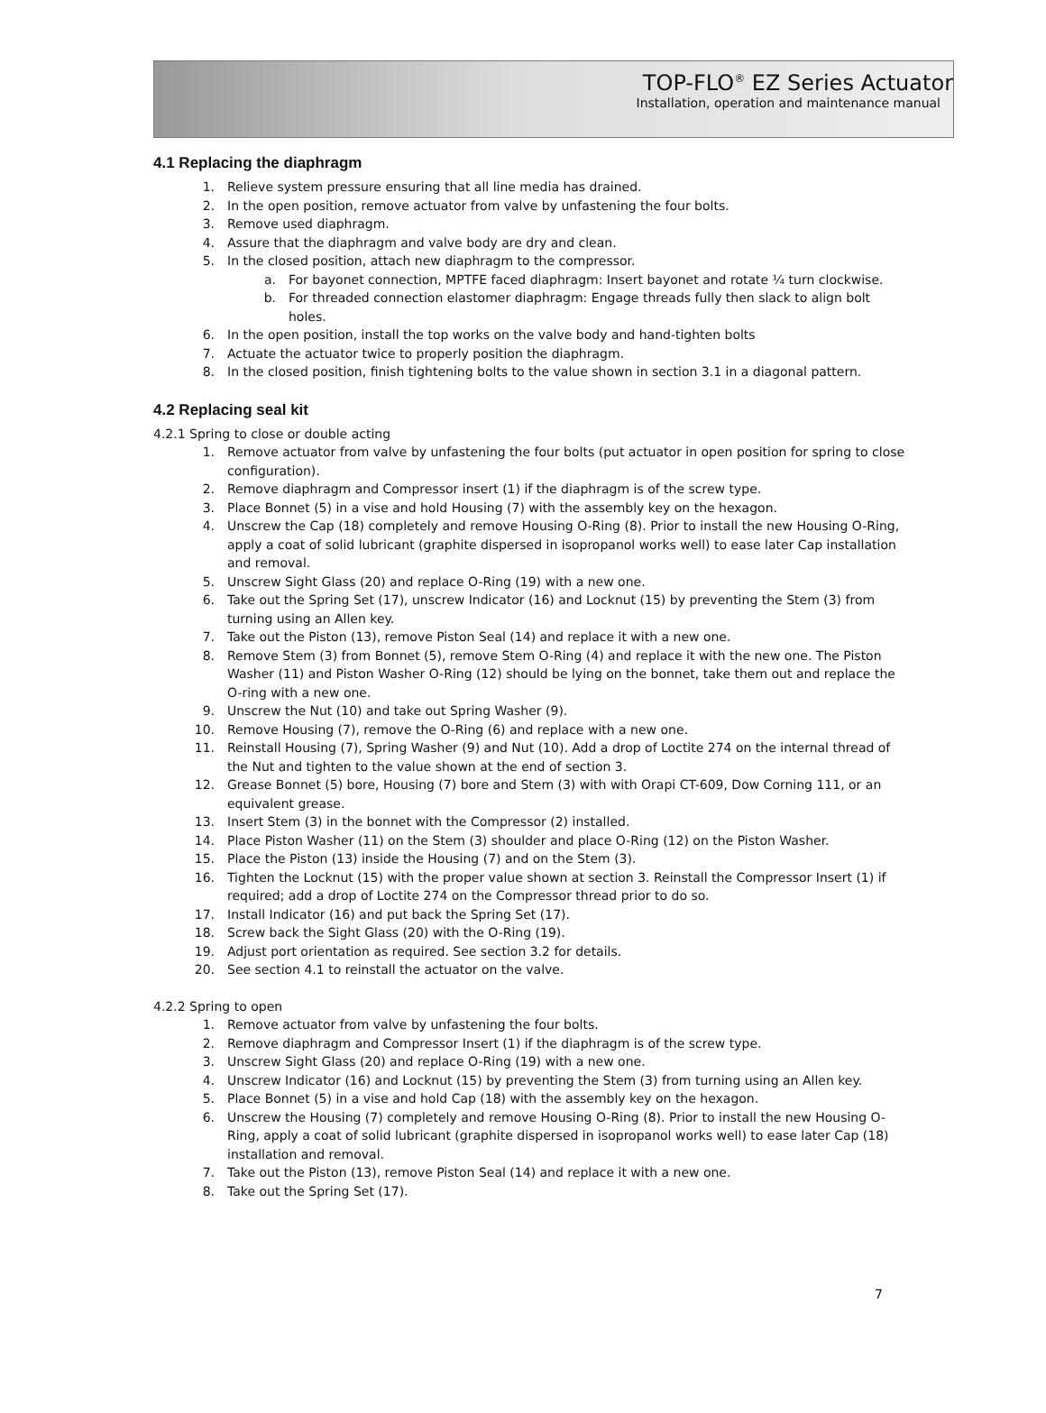TOP-FLO<sup>®</sup> EZ Series Actuator
Installation, operation and maintenance manual
4.1 Replacing the diaphragm
1. Relieve system pressure ensuring that all line media has drained.
2. In the open position, remove actuator from valve by unfastening the four bolts.
3. Remove used diaphragm.
4. Assure that the diaphragm and valve body are dry and clean.
5. In the closed position, attach new diaphragm to the compressor.
a. For bayonet connection, MPTFE faced diaphragm: Insert bayonet and rotate ¼ turn clockwise.
b. For threaded connection elastomer diaphragm: Engage threads fully then slack to align bolt holes.
6. In the open position, install the top works on the valve body and hand-tighten bolts
7. Actuate the actuator twice to properly position the diaphragm.
8. In the closed position, finish tightening bolts to the value shown in section 3.1 in a diagonal pattern.
4.2 Replacing seal kit
4.2.1 Spring to close or double acting
1. Remove actuator from valve by unfastening the four bolts (put actuator in open position for spring to close configuration).
2. Remove diaphragm and Compressor insert (1) if the diaphragm is of the screw type.
3. Place Bonnet (5) in a vise and hold Housing (7) with the assembly key on the hexagon.
4. Unscrew the Cap (18) completely and remove Housing O-Ring (8). Prior to install the new Housing O-Ring, apply a coat of solid lubricant (graphite dispersed in isopropanol works well) to ease later Cap installation and removal.
5. Unscrew Sight Glass (20) and replace O-Ring (19) with a new one.
6. Take out the Spring Set (17), unscrew Indicator (16) and Locknut (15) by preventing the Stem (3) from turning using an Allen key.
7. Take out the Piston (13), remove Piston Seal (14) and replace it with a new one.
8. Remove Stem (3) from Bonnet (5), remove Stem O-Ring (4) and replace it with the new one. The Piston Washer (11) and Piston Washer O-Ring (12) should be lying on the bonnet, take them out and replace the O-ring with a new one.
9. Unscrew the Nut (10) and take out Spring Washer (9).
10. Remove Housing (7), remove the O-Ring (6) and replace with a new one.
11. Reinstall Housing (7), Spring Washer (9) and Nut (10). Add a drop of Loctite 274 on the internal thread of the Nut and tighten to the value shown at the end of section 3.
12. Grease Bonnet (5) bore, Housing (7) bore and Stem (3) with with Orapi CT-609, Dow Corning 111, or an equivalent grease.
13. Insert Stem (3) in the bonnet with the Compressor (2) installed.
14. Place Piston Washer (11) on the Stem (3) shoulder and place O-Ring (12) on the Piston Washer.
15. Place the Piston (13) inside the Housing (7) and on the Stem (3).
16. Tighten the Locknut (15) with the proper value shown at section 3. Reinstall the Compressor Insert (1) if required; add a drop of Loctite 274 on the Compressor thread prior to do so.
17. Install Indicator (16) and put back the Spring Set (17).
18. Screw back the Sight Glass (20) with the O-Ring (19).
19. Adjust port orientation as required. See section 3.2 for details.
20. See section 4.1 to reinstall the actuator on the valve.
4.2.2 Spring to open
1. Remove actuator from valve by unfastening the four bolts.
2. Remove diaphragm and Compressor Insert (1) if the diaphragm is of the screw type.
3. Unscrew Sight Glass (20) and replace O-Ring (19) with a new one.
4. Unscrew Indicator (16) and Locknut (15) by preventing the Stem (3) from turning using an Allen key.
5. Place Bonnet (5) in a vise and hold Cap (18) with the assembly key on the hexagon.
6. Unscrew the Housing (7) completely and remove Housing O-Ring (8). Prior to install the new Housing O-Ring, apply a coat of solid lubricant (graphite dispersed in isopropanol works well) to ease later Cap (18) installation and removal.
7. Take out the Piston (13), remove Piston Seal (14) and replace it with a new one.
8. Take out the Spring Set (17).
7